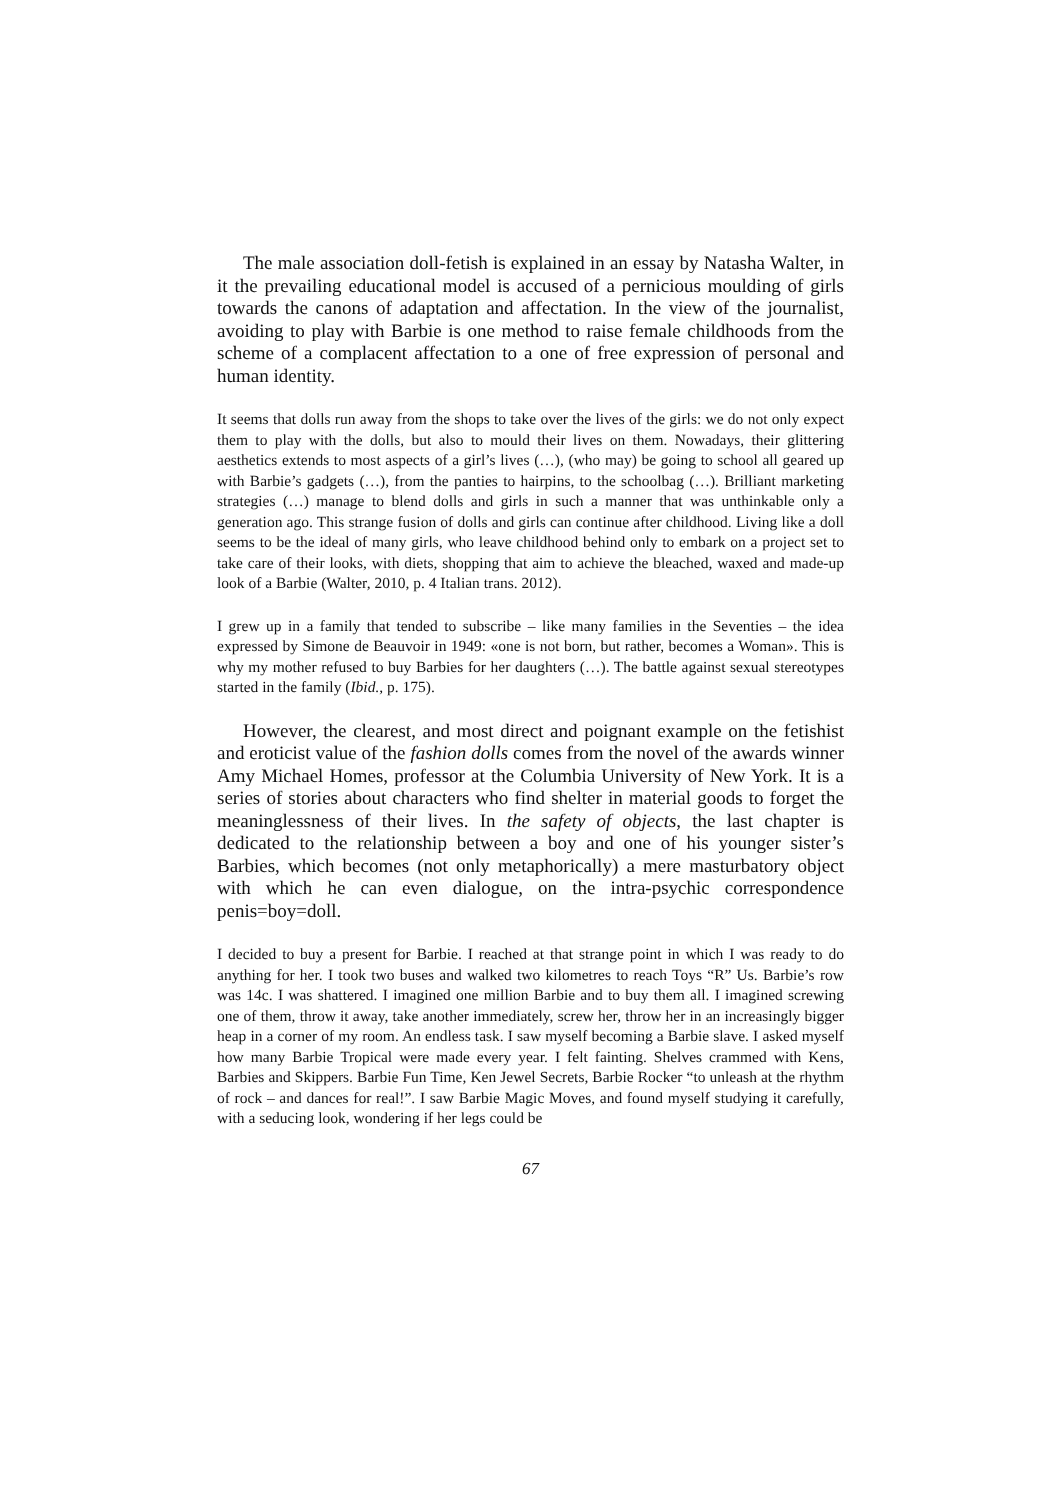The male association doll-fetish is explained in an essay by Natasha Walter, in it the prevailing educational model is accused of a pernicious moulding of girls towards the canons of adaptation and affectation. In the view of the journalist, avoiding to play with Barbie is one method to raise female childhoods from the scheme of a complacent affectation to a one of free expression of personal and human identity.
It seems that dolls run away from the shops to take over the lives of the girls: we do not only expect them to play with the dolls, but also to mould their lives on them. Nowadays, their glittering aesthetics extends to most aspects of a girl’s lives (…), (who may) be going to school all geared up with Barbie’s gadgets (…), from the panties to hairpins, to the schoolbag (…). Brilliant marketing strategies (…) manage to blend dolls and girls in such a manner that was unthinkable only a generation ago. This strange fusion of dolls and girls can continue after childhood. Living like a doll seems to be the ideal of many girls, who leave childhood behind only to embark on a project set to take care of their looks, with diets, shopping that aim to achieve the bleached, waxed and made-up look of a Barbie (Walter, 2010, p. 4 Italian trans. 2012).
I grew up in a family that tended to subscribe – like many families in the Seventies – the idea expressed by Simone de Beauvoir in 1949: «one is not born, but rather, becomes a Woman». This is why my mother refused to buy Barbies for her daughters (…). The battle against sexual stereotypes started in the family (Ibid., p. 175).
However, the clearest, and most direct and poignant example on the fetishist and eroticist value of the fashion dolls comes from the novel of the awards winner Amy Michael Homes, professor at the Columbia University of New York. It is a series of stories about characters who find shelter in material goods to forget the meaninglessness of their lives. In the safety of objects, the last chapter is dedicated to the relationship between a boy and one of his younger sister’s Barbies, which becomes (not only metaphorically) a mere masturbatory object with which he can even dialogue, on the intra-psychic correspondence penis=boy=doll.
I decided to buy a present for Barbie. I reached at that strange point in which I was ready to do anything for her. I took two buses and walked two kilometres to reach Toys “R” Us. Barbie’s row was 14c. I was shattered. I imagined one million Barbie and to buy them all. I imagined screwing one of them, throw it away, take another immediately, screw her, throw her in an increasingly bigger heap in a corner of my room. An endless task. I saw myself becoming a Barbie slave. I asked myself how many Barbie Tropical were made every year. I felt fainting. Shelves crammed with Kens, Barbies and Skippers. Barbie Fun Time, Ken Jewel Secrets, Barbie Rocker “to unleash at the rhythm of rock – and dances for real!”. I saw Barbie Magic Moves, and found myself studying it carefully, with a seducing look, wondering if her legs could be
67